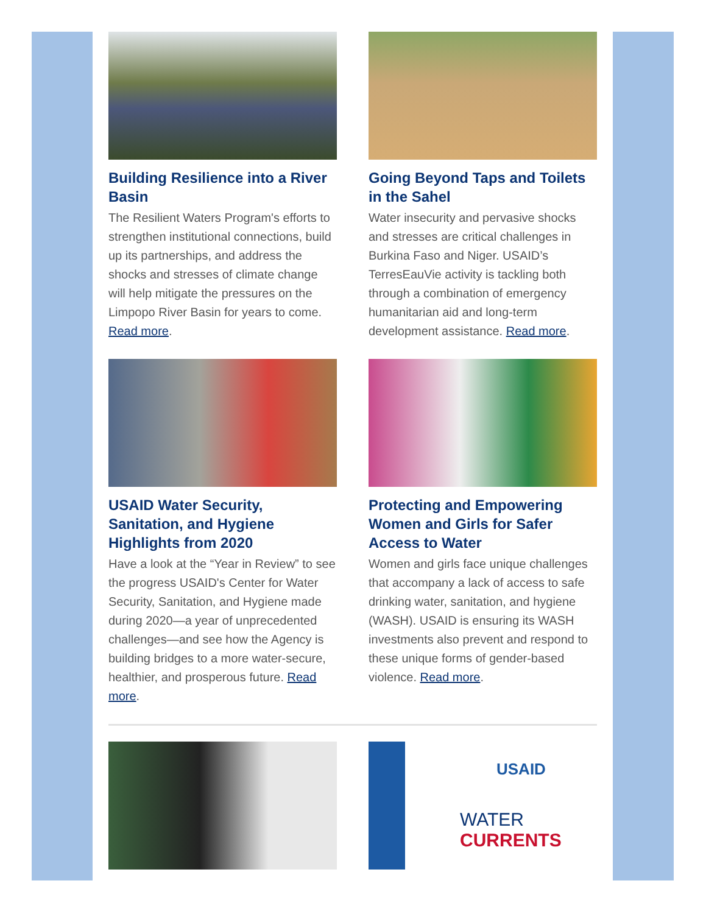Building Resilience into a River Basin
The Resilient Waters Program's efforts to strengthen institutional connections, build up its partnerships, and address the shocks and stresses of climate change will help mitigate the pressures on the Limpopo River Basin for years to come. Read more.
Going Beyond Taps and Toilets in the Sahel
Water insecurity and pervasive shocks and stresses are critical challenges in Burkina Faso and Niger. USAID’s TerresEauVie activity is tackling both through a combination of emergency humanitarian aid and long-term development assistance. Read more.
USAID Water Security, Sanitation, and Hygiene Highlights from 2020
Have a look at the “Year in Review” to see the progress USAID's Center for Water Security, Sanitation, and Hygiene made during 2020—a year of unprecedented challenges—and see how the Agency is building bridges to a more water-secure, healthier, and prosperous future. Read more.
Protecting and Empowering Women and Girls for Safer Access to Water
Women and girls face unique challenges that accompany a lack of access to safe drinking water, sanitation, and hygiene (WASH). USAID is ensuring its WASH investments also prevent and respond to these unique forms of gender-based violence. Read more.
USAID
WATER CURRENTS